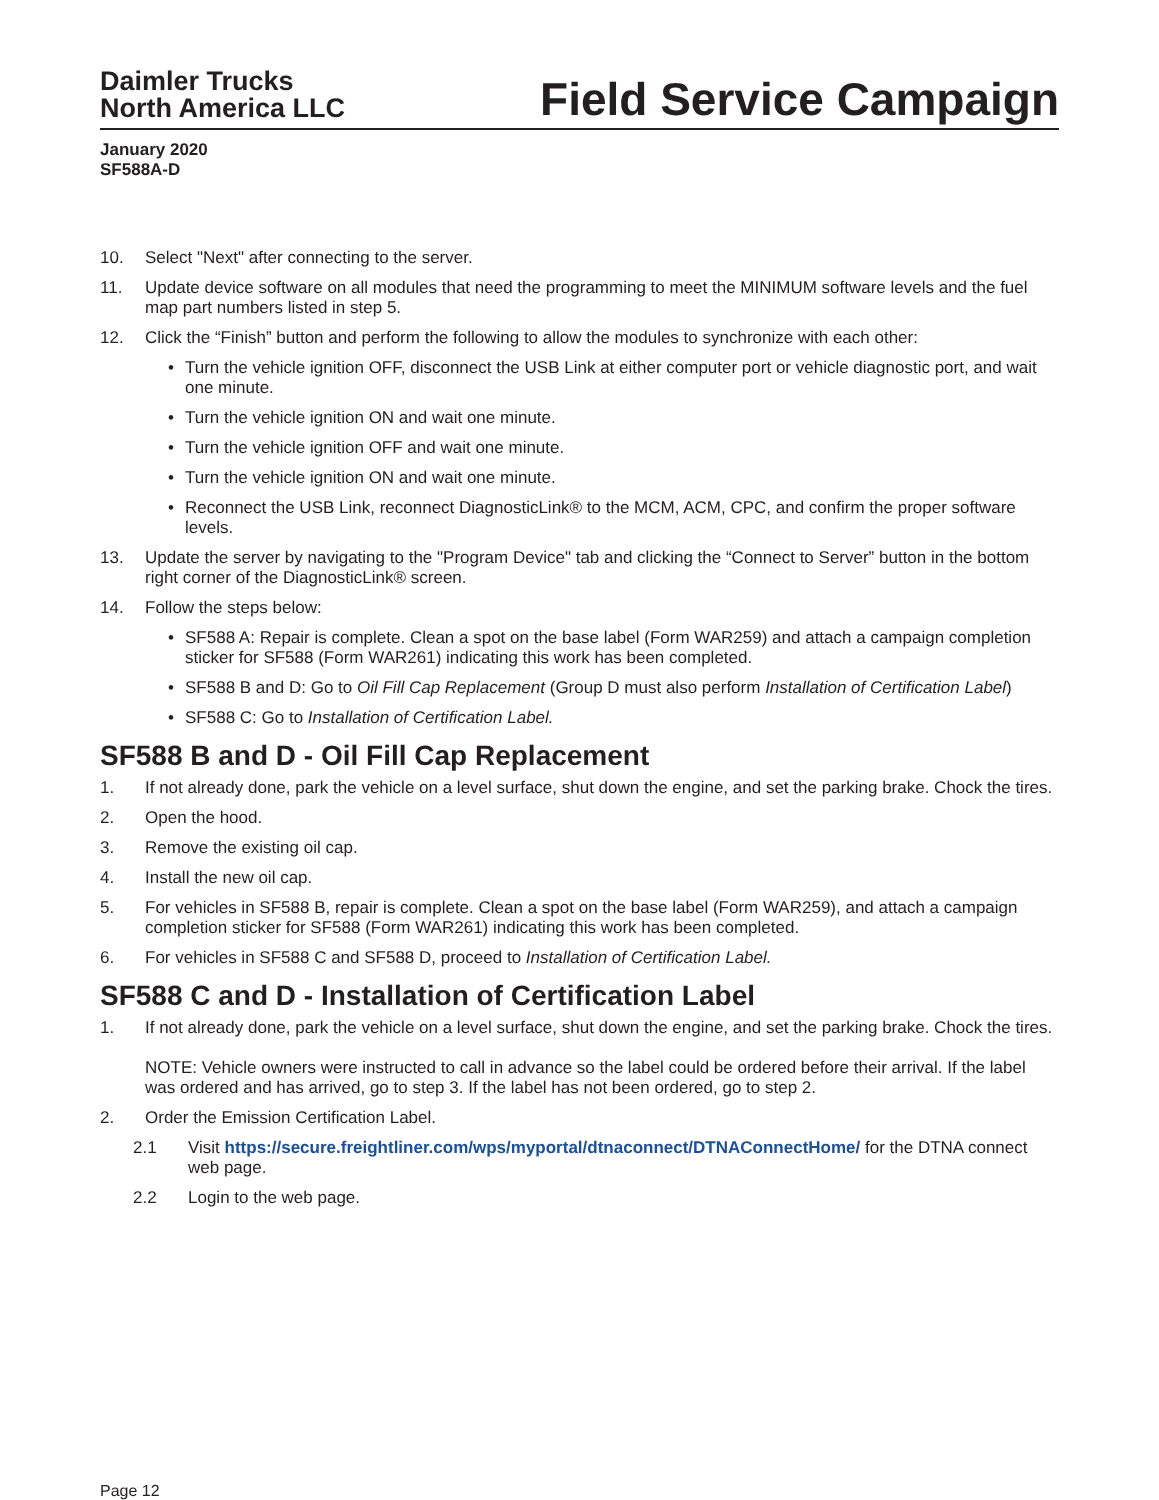Daimler Trucks
North America LLC
Field Service Campaign
January 2020
SF588A-D
10. Select "Next" after connecting to the server.
11. Update device software on all modules that need the programming to meet the MINIMUM software levels and the fuel map part numbers listed in step 5.
12. Click the “Finish” button and perform the following to allow the modules to synchronize with each other:
• Turn the vehicle ignition OFF, disconnect the USB Link at either computer port or vehicle diagnostic port, and wait one minute.
• Turn the vehicle ignition ON and wait one minute.
• Turn the vehicle ignition OFF and wait one minute.
• Turn the vehicle ignition ON and wait one minute.
• Reconnect the USB Link, reconnect DiagnosticLink® to the MCM, ACM, CPC, and confirm the proper software levels.
13. Update the server by navigating to the "Program Device" tab and clicking the “Connect to Server” button in the bottom right corner of the DiagnosticLink® screen.
14. Follow the steps below:
• SF588 A: Repair is complete. Clean a spot on the base label (Form WAR259) and attach a campaign completion sticker for SF588 (Form WAR261) indicating this work has been completed.
• SF588 B and D: Go to Oil Fill Cap Replacement (Group D must also perform Installation of Certification Label)
• SF588 C: Go to Installation of Certification Label.
SF588 B and D - Oil Fill Cap Replacement
1. If not already done, park the vehicle on a level surface, shut down the engine, and set the parking brake. Chock the tires.
2. Open the hood.
3. Remove the existing oil cap.
4. Install the new oil cap.
5. For vehicles in SF588 B, repair is complete. Clean a spot on the base label (Form WAR259), and attach a campaign completion sticker for SF588 (Form WAR261) indicating this work has been completed.
6. For vehicles in SF588 C and SF588 D, proceed to Installation of Certification Label.
SF588 C and D - Installation of Certification Label
1. If not already done, park the vehicle on a level surface, shut down the engine, and set the parking brake. Chock the tires.
NOTE: Vehicle owners were instructed to call in advance so the label could be ordered before their arrival. If the label was ordered and has arrived, go to step 3. If the label has not been ordered, go to step 2.
2. Order the Emission Certification Label.
2.1 Visit https://secure.freightliner.com/wps/myportal/dtnaconnect/DTNAConnectHome/ for the DTNA connect web page.
2.2 Login to the web page.
Page 12